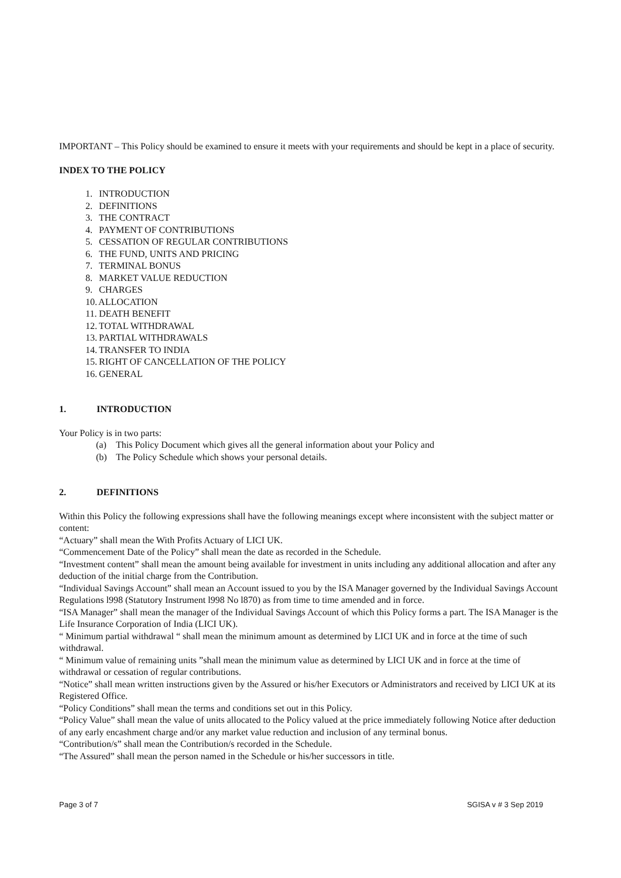IMPORTANT – This Policy should be examined to ensure it meets with your requirements and should be kept in a place of security.
INDEX TO THE POLICY
1. INTRODUCTION
2. DEFINITIONS
3. THE CONTRACT
4. PAYMENT OF CONTRIBUTIONS
5. CESSATION OF REGULAR CONTRIBUTIONS
6. THE FUND, UNITS AND PRICING
7. TERMINAL BONUS
8. MARKET VALUE REDUCTION
9. CHARGES
10. ALLOCATION
11. DEATH BENEFIT
12. TOTAL WITHDRAWAL
13. PARTIAL WITHDRAWALS
14. TRANSFER TO INDIA
15. RIGHT OF CANCELLATION OF THE POLICY
16. GENERAL
1. INTRODUCTION
Your Policy is in two parts:
(a) This Policy Document which gives all the general information about your Policy and
(b) The Policy Schedule which shows your personal details.
2. DEFINITIONS
Within this Policy the following expressions shall have the following meanings except where inconsistent with the subject matter or content:
“Actuary” shall mean the With Profits Actuary of LICI UK.
“Commencement Date of the Policy” shall mean the date as recorded in the Schedule.
“Investment content” shall mean the amount being available for investment in units including any additional allocation and after any deduction of the initial charge from the Contribution.
“Individual Savings Account” shall mean an Account issued to you by the ISA Manager governed by the Individual Savings Account Regulations l998 (Statutory Instrument l998 No l870) as from time to time amended and in force.
“ISA Manager” shall mean the manager of the Individual Savings Account of which this Policy forms a part. The ISA Manager is the Life Insurance Corporation of India (LICI UK).
“ Minimum partial withdrawal “ shall mean the minimum amount as determined by LICI UK and in force at the time of such withdrawal.
“ Minimum value of remaining units ”shall mean the minimum value as determined by LICI UK and in force at the time of withdrawal or cessation of regular contributions.
“Notice” shall mean written instructions given by the Assured or his/her Executors or Administrators and received by LICI UK at its Registered Office.
“Policy Conditions” shall mean the terms and conditions set out in this Policy.
“Policy Value” shall mean the value of units allocated to the Policy valued at the price immediately following Notice after deduction of any early encashment charge and/or any market value reduction and inclusion of any terminal bonus.
“Contribution/s” shall mean the Contribution/s recorded in the Schedule.
“The Assured” shall mean the person named in the Schedule or his/her successors in title.
Page 3 of 7 SGISA v # 3 Sep 2019